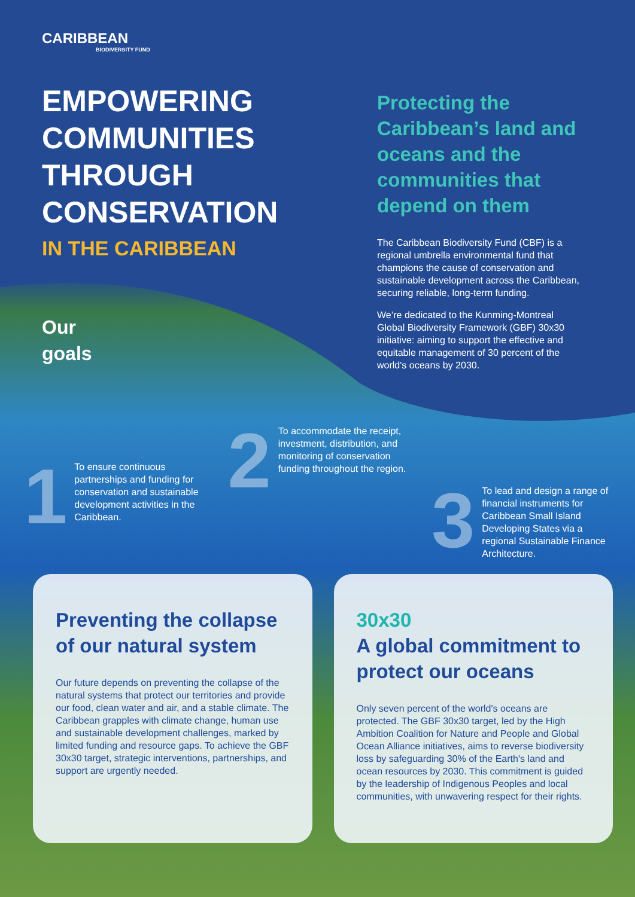CARIBBEAN
BIODIVERSITY FUND
EMPOWERING COMMUNITIES THROUGH CONSERVATION
IN THE CARIBBEAN
Protecting the Caribbean’s land and oceans and the communities that depend on them
The Caribbean Biodiversity Fund (CBF) is a regional umbrella environmental fund that champions the cause of conservation and sustainable development across the Caribbean, securing reliable, long-term funding.
We’re dedicated to the Kunming-Montreal Global Biodiversity Framework (GBF) 30x30 initiative: aiming to support the effective and equitable management of 30 percent of the world's oceans by 2030.
Our
goals
1
To ensure continuous partnerships and funding for conservation and sustainable development activities in the Caribbean.
2
To accommodate the receipt, investment, distribution, and monitoring of conservation funding throughout the region.
3
To lead and design a range of financial instruments for Caribbean Small Island Developing States via a regional Sustainable Finance Architecture.
Preventing the collapse of our natural system
Our future depends on preventing the collapse of the natural systems that protect our territories and provide our food, clean water and air, and a stable climate. The Caribbean grapples with climate change, human use and sustainable development challenges, marked by limited funding and resource gaps. To achieve the GBF 30x30 target, strategic interventions, partnerships, and support are urgently needed.
30x30
A global commitment to protect our oceans
Only seven percent of the world's oceans are protected. The GBF 30x30 target, led by the High Ambition Coalition for Nature and People and Global Ocean Alliance initiatives, aims to reverse biodiversity loss by safeguarding 30% of the Earth's land and ocean resources by 2030. This commitment is guided by the leadership of Indigenous Peoples and local communities, with unwavering respect for their rights.